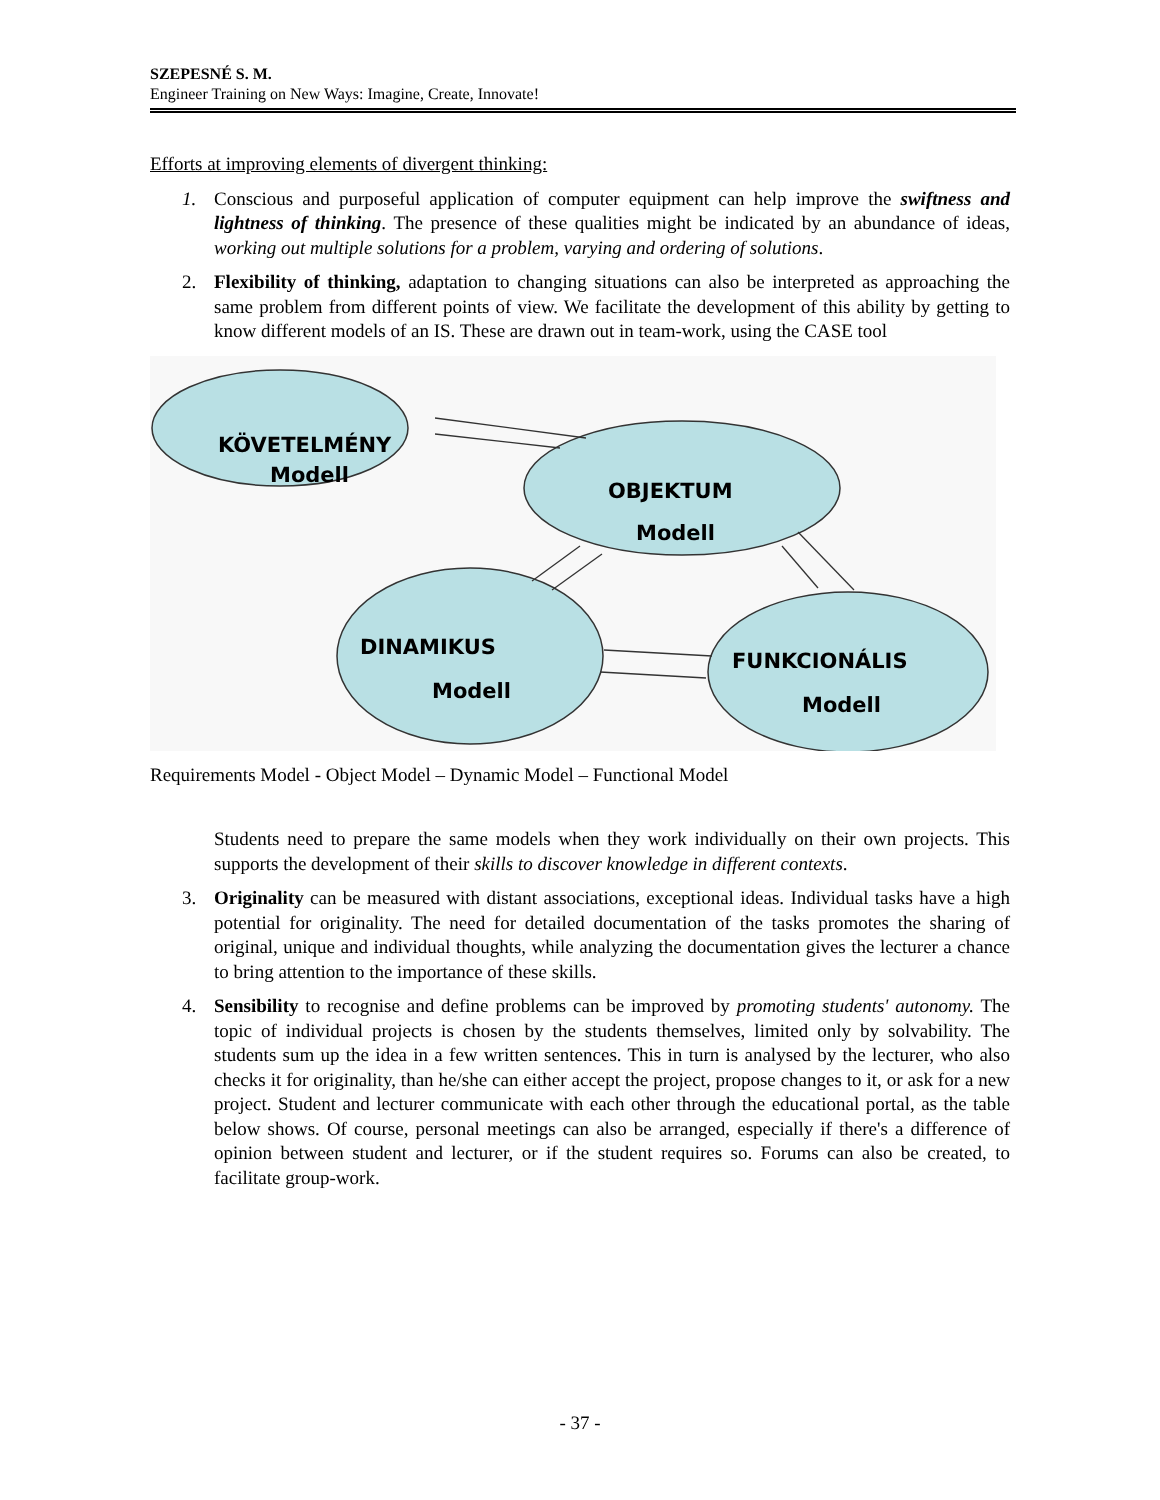SZEPESNÉ S. M.
Engineer Training on New Ways: Imagine, Create, Innovate!
Efforts at improving elements of divergent thinking:
1. Conscious and purposeful application of computer equipment can help improve the swiftness and lightness of thinking. The presence of these qualities might be indicated by an abundance of ideas, working out multiple solutions for a problem, varying and ordering of solutions.
2. Flexibility of thinking, adaptation to changing situations can also be interpreted as approaching the same problem from different points of view. We facilitate the development of this ability by getting to know different models of an IS. These are drawn out in team-work, using the CASE tool
KÖVETELMÉNY
Modell
OBJEKTUM
Modell
DINAMIKUS
Modell
FUNKCIONÁLIS
Modell
Requirements Model - Object Model – Dynamic Model – Functional Model
Students need to prepare the same models when they work individually on their own projects. This supports the development of their skills to discover knowledge in different contexts.
3. Originality can be measured with distant associations, exceptional ideas. Individual tasks have a high potential for originality. The need for detailed documentation of the tasks promotes the sharing of original, unique and individual thoughts, while analyzing the documentation gives the lecturer a chance to bring attention to the importance of these skills.
4. Sensibility to recognise and define problems can be improved by promoting students' autonomy. The topic of individual projects is chosen by the students themselves, limited only by solvability. The students sum up the idea in a few written sentences. This in turn is analysed by the lecturer, who also checks it for originality, than he/she can either accept the project, propose changes to it, or ask for a new project. Student and lecturer communicate with each other through the educational portal, as the table below shows. Of course, personal meetings can also be arranged, especially if there's a difference of opinion between student and lecturer, or if the student requires so. Forums can also be created, to facilitate group-work.
- 37 -